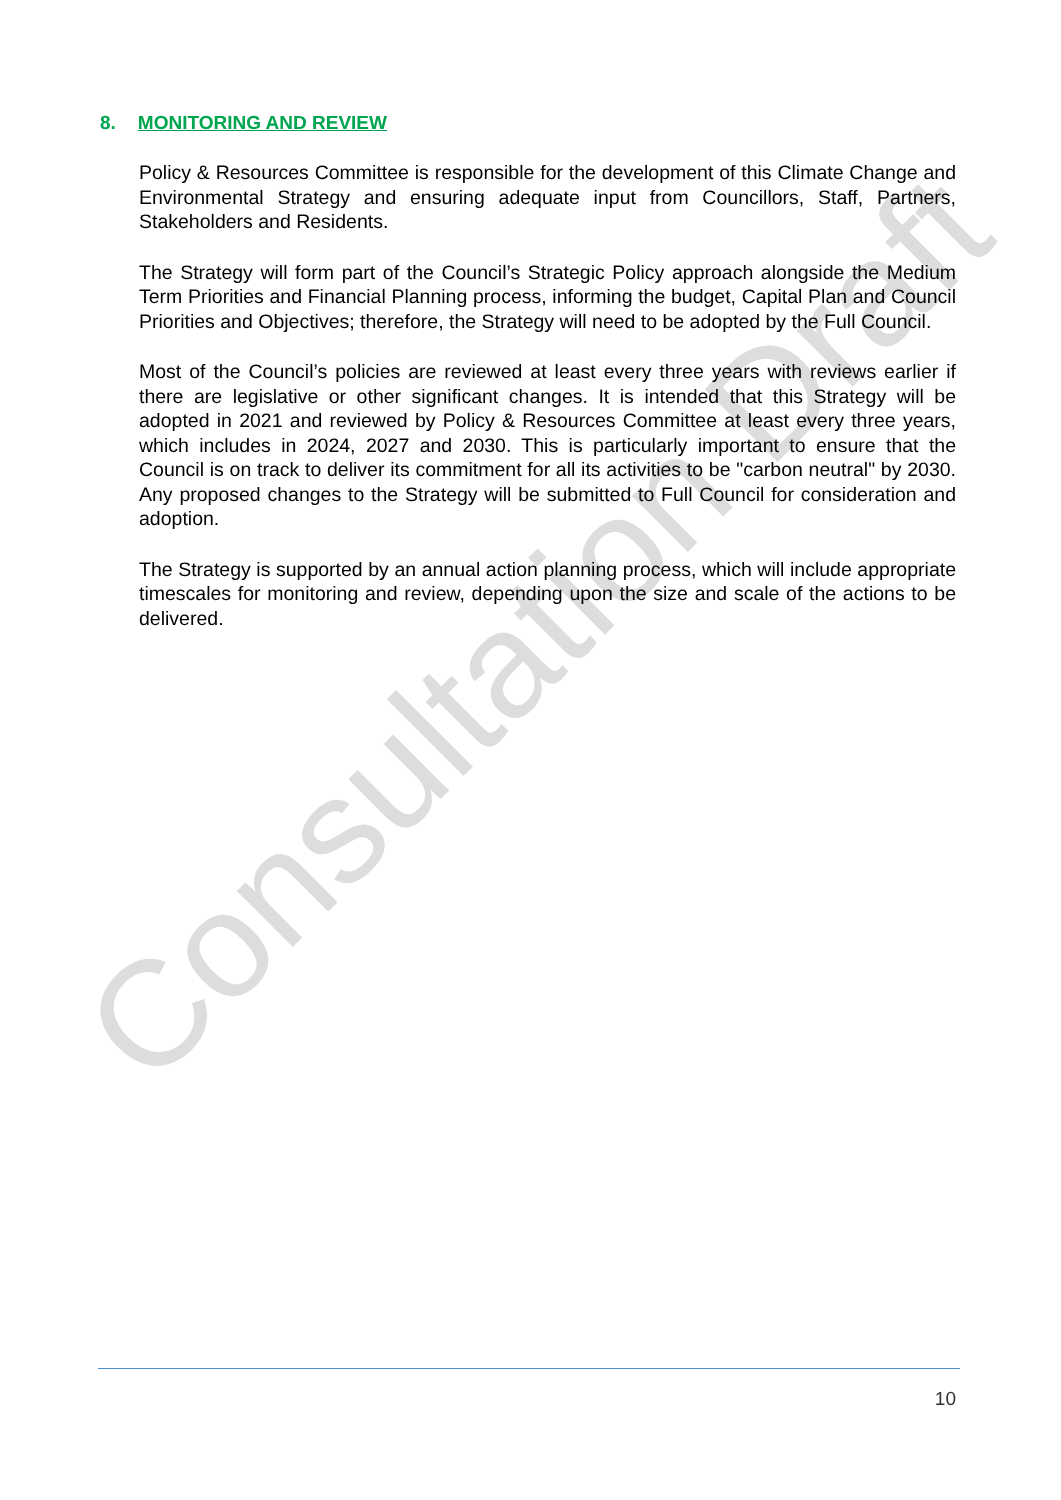8. MONITORING AND REVIEW
Policy & Resources Committee is responsible for the development of this Climate Change and Environmental Strategy and ensuring adequate input from Councillors, Staff, Partners, Stakeholders and Residents.
The Strategy will form part of the Council’s Strategic Policy approach alongside the Medium Term Priorities and Financial Planning process, informing the budget, Capital Plan and Council Priorities and Objectives; therefore, the Strategy will need to be adopted by the Full Council.
Most of the Council’s policies are reviewed at least every three years with reviews earlier if there are legislative or other significant changes. It is intended that this Strategy will be adopted in 2021 and reviewed by Policy & Resources Committee at least every three years, which includes in 2024, 2027 and 2030. This is particularly important to ensure that the Council is on track to deliver its commitment for all its activities to be "carbon neutral" by 2030. Any proposed changes to the Strategy will be submitted to Full Council for consideration and adoption.
The Strategy is supported by an annual action planning process, which will include appropriate timescales for monitoring and review, depending upon the size and scale of the actions to be delivered.
Consultation Draft
10